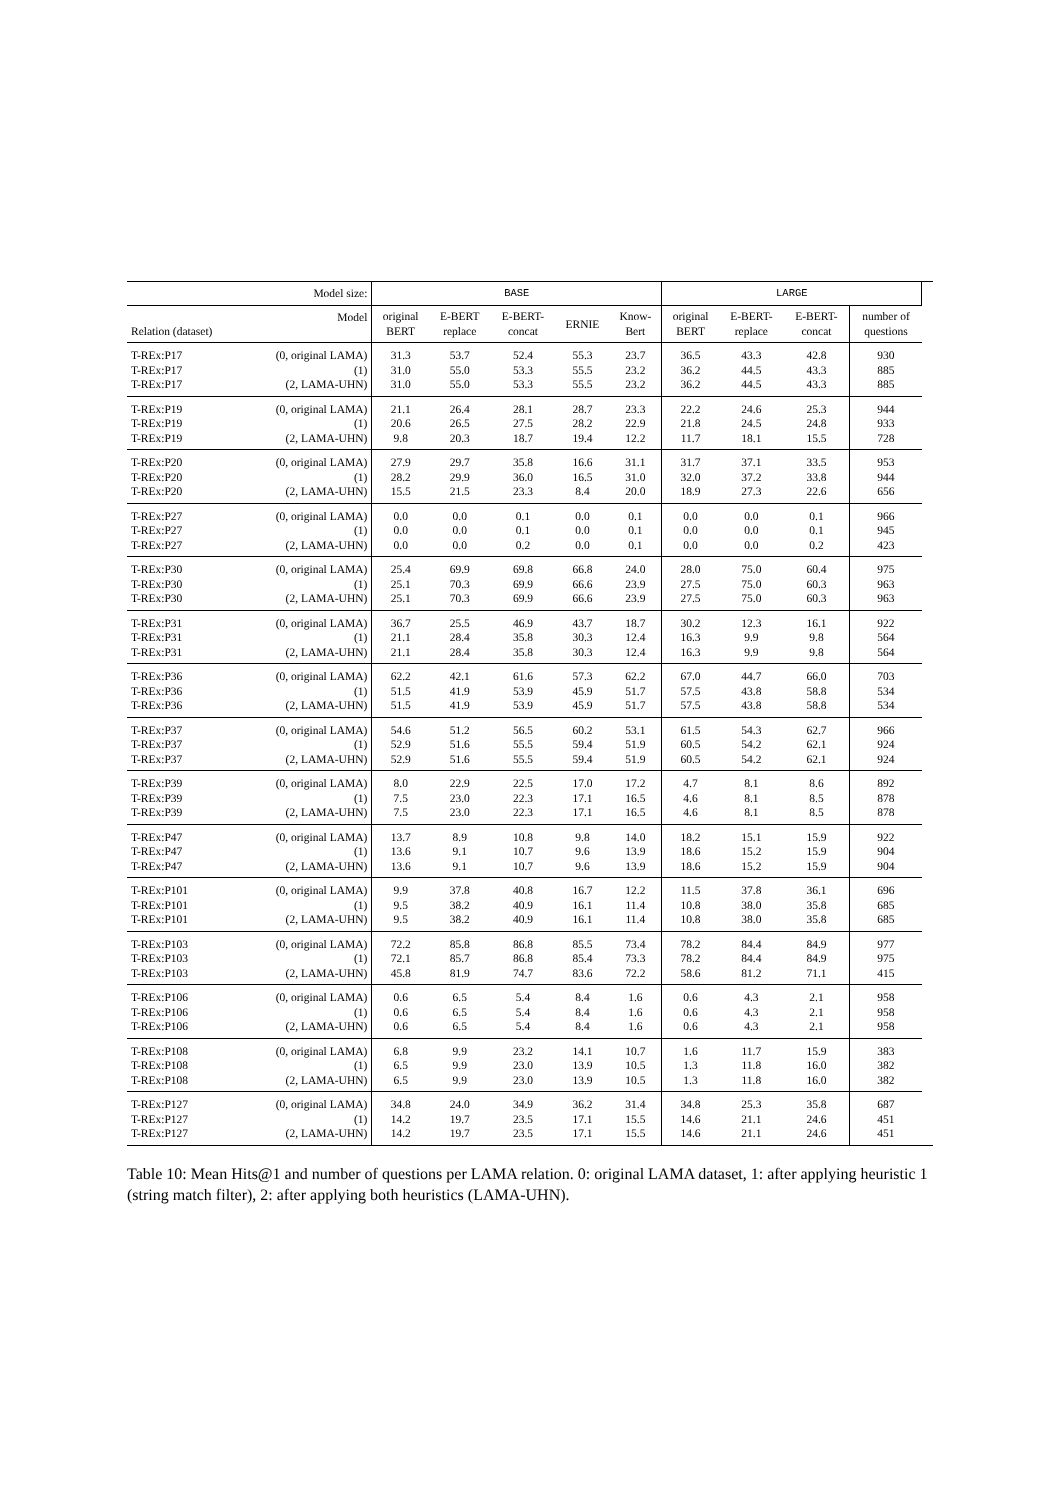| Model size: | | BASE | | | | | LARGE | | | | |
| --- | --- | --- | --- | --- | --- | --- | --- | --- | --- | --- | --- |
| Relation (dataset) | Model | original BERT | E-BERT replace | E-BERT- concat | ERNIE | Know- Bert | original BERT | E-BERT- replace | E-BERT- concat | number of questions | |
| T-REx:P17 | (0, original LAMA) | 31.3 | 53.7 | 52.4 | 55.3 | 23.7 | 36.5 | 43.3 | 42.8 | 930 | |
| T-REx:P17 | (1) | 31.0 | 55.0 | 53.3 | 55.5 | 23.2 | 36.2 | 44.5 | 43.3 | 885 | |
| T-REx:P17 | (2, LAMA-UHN) | 31.0 | 55.0 | 53.3 | 55.5 | 23.2 | 36.2 | 44.5 | 43.3 | 885 | |
| T-REx:P19 | (0, original LAMA) | 21.1 | 26.4 | 28.1 | 28.7 | 23.3 | 22.2 | 24.6 | 25.3 | 944 | |
| T-REx:P19 | (1) | 20.6 | 26.5 | 27.5 | 28.2 | 22.9 | 21.8 | 24.5 | 24.8 | 933 | |
| T-REx:P19 | (2, LAMA-UHN) | 9.8 | 20.3 | 18.7 | 19.4 | 12.2 | 11.7 | 18.1 | 15.5 | 728 | |
| T-REx:P20 | (0, original LAMA) | 27.9 | 29.7 | 35.8 | 16.6 | 31.1 | 31.7 | 37.1 | 33.5 | 953 | |
| T-REx:P20 | (1) | 28.2 | 29.9 | 36.0 | 16.5 | 31.0 | 32.0 | 37.2 | 33.8 | 944 | |
| T-REx:P20 | (2, LAMA-UHN) | 15.5 | 21.5 | 23.3 | 8.4 | 20.0 | 18.9 | 27.3 | 22.6 | 656 | |
| T-REx:P27 | (0, original LAMA) | 0.0 | 0.0 | 0.1 | 0.0 | 0.1 | 0.0 | 0.0 | 0.1 | 966 | |
| T-REx:P27 | (1) | 0.0 | 0.0 | 0.1 | 0.0 | 0.1 | 0.0 | 0.0 | 0.1 | 945 | |
| T-REx:P27 | (2, LAMA-UHN) | 0.0 | 0.0 | 0.2 | 0.0 | 0.1 | 0.0 | 0.0 | 0.2 | 423 | |
| T-REx:P30 | (0, original LAMA) | 25.4 | 69.9 | 69.8 | 66.8 | 24.0 | 28.0 | 75.0 | 60.4 | 975 | |
| T-REx:P30 | (1) | 25.1 | 70.3 | 69.9 | 66.6 | 23.9 | 27.5 | 75.0 | 60.3 | 963 | |
| T-REx:P30 | (2, LAMA-UHN) | 25.1 | 70.3 | 69.9 | 66.6 | 23.9 | 27.5 | 75.0 | 60.3 | 963 | |
| T-REx:P31 | (0, original LAMA) | 36.7 | 25.5 | 46.9 | 43.7 | 18.7 | 30.2 | 12.3 | 16.1 | 922 | |
| T-REx:P31 | (1) | 21.1 | 28.4 | 35.8 | 30.3 | 12.4 | 16.3 | 9.9 | 9.8 | 564 | |
| T-REx:P31 | (2, LAMA-UHN) | 21.1 | 28.4 | 35.8 | 30.3 | 12.4 | 16.3 | 9.9 | 9.8 | 564 | |
| T-REx:P36 | (0, original LAMA) | 62.2 | 42.1 | 61.6 | 57.3 | 62.2 | 67.0 | 44.7 | 66.0 | 703 | |
| T-REx:P36 | (1) | 51.5 | 41.9 | 53.9 | 45.9 | 51.7 | 57.5 | 43.8 | 58.8 | 534 | |
| T-REx:P36 | (2, LAMA-UHN) | 51.5 | 41.9 | 53.9 | 45.9 | 51.7 | 57.5 | 43.8 | 58.8 | 534 | |
| T-REx:P37 | (0, original LAMA) | 54.6 | 51.2 | 56.5 | 60.2 | 53.1 | 61.5 | 54.3 | 62.7 | 966 | |
| T-REx:P37 | (1) | 52.9 | 51.6 | 55.5 | 59.4 | 51.9 | 60.5 | 54.2 | 62.1 | 924 | |
| T-REx:P37 | (2, LAMA-UHN) | 52.9 | 51.6 | 55.5 | 59.4 | 51.9 | 60.5 | 54.2 | 62.1 | 924 | |
| T-REx:P39 | (0, original LAMA) | 8.0 | 22.9 | 22.5 | 17.0 | 17.2 | 4.7 | 8.1 | 8.6 | 892 | |
| T-REx:P39 | (1) | 7.5 | 23.0 | 22.3 | 17.1 | 16.5 | 4.6 | 8.1 | 8.5 | 878 | |
| T-REx:P39 | (2, LAMA-UHN) | 7.5 | 23.0 | 22.3 | 17.1 | 16.5 | 4.6 | 8.1 | 8.5 | 878 | |
| T-REx:P47 | (0, original LAMA) | 13.7 | 8.9 | 10.8 | 9.8 | 14.0 | 18.2 | 15.1 | 15.9 | 922 | |
| T-REx:P47 | (1) | 13.6 | 9.1 | 10.7 | 9.6 | 13.9 | 18.6 | 15.2 | 15.9 | 904 | |
| T-REx:P47 | (2, LAMA-UHN) | 13.6 | 9.1 | 10.7 | 9.6 | 13.9 | 18.6 | 15.2 | 15.9 | 904 | |
| T-REx:P101 | (0, original LAMA) | 9.9 | 37.8 | 40.8 | 16.7 | 12.2 | 11.5 | 37.8 | 36.1 | 696 | |
| T-REx:P101 | (1) | 9.5 | 38.2 | 40.9 | 16.1 | 11.4 | 10.8 | 38.0 | 35.8 | 685 | |
| T-REx:P101 | (2, LAMA-UHN) | 9.5 | 38.2 | 40.9 | 16.1 | 11.4 | 10.8 | 38.0 | 35.8 | 685 | |
| T-REx:P103 | (0, original LAMA) | 72.2 | 85.8 | 86.8 | 85.5 | 73.4 | 78.2 | 84.4 | 84.9 | 977 | |
| T-REx:P103 | (1) | 72.1 | 85.7 | 86.8 | 85.4 | 73.3 | 78.2 | 84.4 | 84.9 | 975 | |
| T-REx:P103 | (2, LAMA-UHN) | 45.8 | 81.9 | 74.7 | 83.6 | 72.2 | 58.6 | 81.2 | 71.1 | 415 | |
| T-REx:P106 | (0, original LAMA) | 0.6 | 6.5 | 5.4 | 8.4 | 1.6 | 0.6 | 4.3 | 2.1 | 958 | |
| T-REx:P106 | (1) | 0.6 | 6.5 | 5.4 | 8.4 | 1.6 | 0.6 | 4.3 | 2.1 | 958 | |
| T-REx:P106 | (2, LAMA-UHN) | 0.6 | 6.5 | 5.4 | 8.4 | 1.6 | 0.6 | 4.3 | 2.1 | 958 | |
| T-REx:P108 | (0, original LAMA) | 6.8 | 9.9 | 23.2 | 14.1 | 10.7 | 1.6 | 11.7 | 15.9 | 383 | |
| T-REx:P108 | (1) | 6.5 | 9.9 | 23.0 | 13.9 | 10.5 | 1.3 | 11.8 | 16.0 | 382 | |
| T-REx:P108 | (2, LAMA-UHN) | 6.5 | 9.9 | 23.0 | 13.9 | 10.5 | 1.3 | 11.8 | 16.0 | 382 | |
| T-REx:P127 | (0, original LAMA) | 34.8 | 24.0 | 34.9 | 36.2 | 31.4 | 34.8 | 25.3 | 35.8 | 687 | |
| T-REx:P127 | (1) | 14.2 | 19.7 | 23.5 | 17.1 | 15.5 | 14.6 | 21.1 | 24.6 | 451 | |
| T-REx:P127 | (2, LAMA-UHN) | 14.2 | 19.7 | 23.5 | 17.1 | 15.5 | 14.6 | 21.1 | 24.6 | 451 | |
Table 10: Mean Hits@1 and number of questions per LAMA relation. 0: original LAMA dataset, 1: after applying heuristic 1 (string match filter), 2: after applying both heuristics (LAMA-UHN).